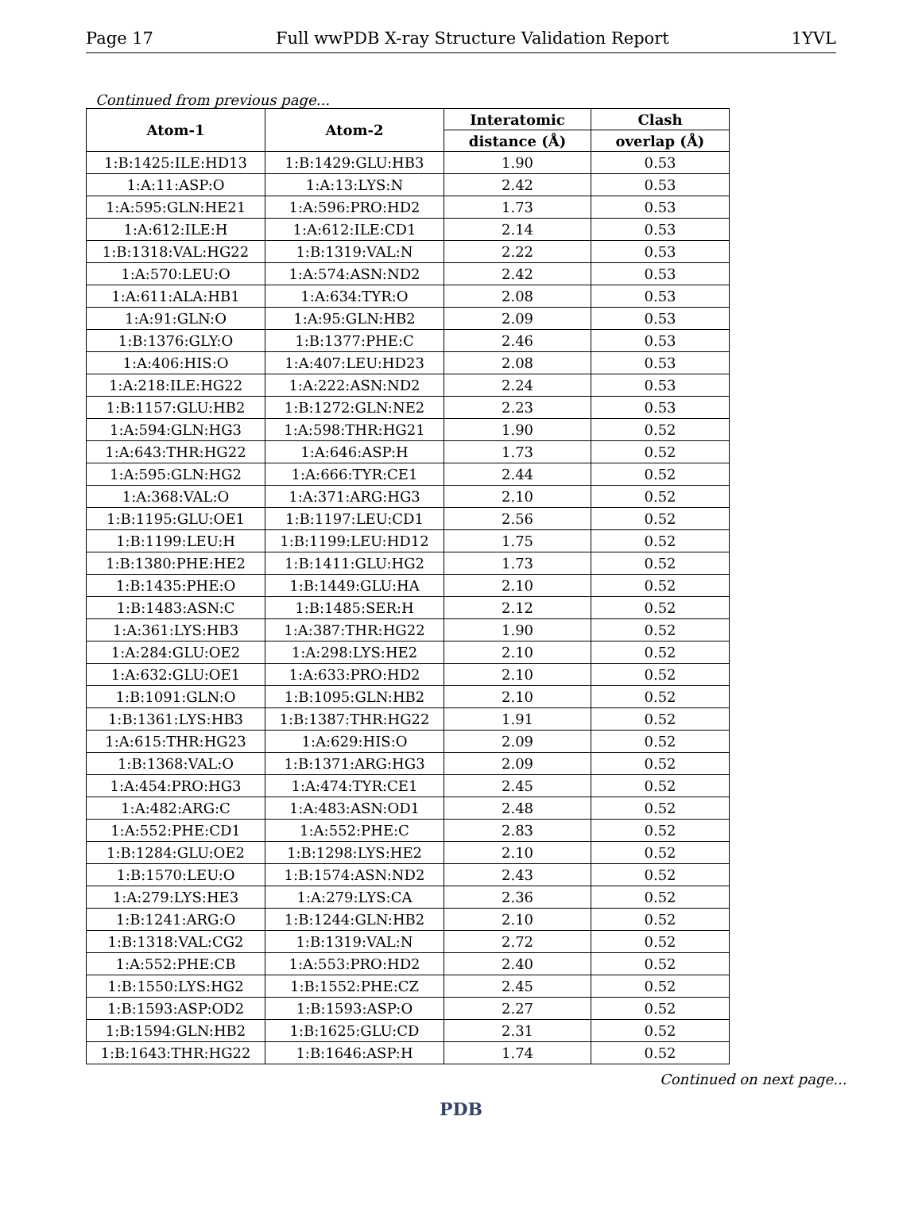Page 17 Full wwPDB X-ray Structure Validation Report 1YVL
Continued from previous page...
| Atom-1 | Atom-2 | Interatomic | Clash |
| --- | --- | --- | --- |
| | | distance (Å) | overlap (Å) |
| 1:B:1425:ILE:HD13 | 1:B:1429:GLU:HB3 | 1.90 | 0.53 |
| 1:A:11:ASP:O | 1:A:13:LYS:N | 2.42 | 0.53 |
| 1:A:595:GLN:HE21 | 1:A:596:PRO:HD2 | 1.73 | 0.53 |
| 1:A:612:ILE:H | 1:A:612:ILE:CD1 | 2.14 | 0.53 |
| 1:B:1318:VAL:HG22 | 1:B:1319:VAL:N | 2.22 | 0.53 |
| 1:A:570:LEU:O | 1:A:574:ASN:ND2 | 2.42 | 0.53 |
| 1:A:611:ALA:HB1 | 1:A:634:TYR:O | 2.08 | 0.53 |
| 1:A:91:GLN:O | 1:A:95:GLN:HB2 | 2.09 | 0.53 |
| 1:B:1376:GLY:O | 1:B:1377:PHE:C | 2.46 | 0.53 |
| 1:A:406:HIS:O | 1:A:407:LEU:HD23 | 2.08 | 0.53 |
| 1:A:218:ILE:HG22 | 1:A:222:ASN:ND2 | 2.24 | 0.53 |
| 1:B:1157:GLU:HB2 | 1:B:1272:GLN:NE2 | 2.23 | 0.53 |
| 1:A:594:GLN:HG3 | 1:A:598:THR:HG21 | 1.90 | 0.52 |
| 1:A:643:THR:HG22 | 1:A:646:ASP:H | 1.73 | 0.52 |
| 1:A:595:GLN:HG2 | 1:A:666:TYR:CE1 | 2.44 | 0.52 |
| 1:A:368:VAL:O | 1:A:371:ARG:HG3 | 2.10 | 0.52 |
| 1:B:1195:GLU:OE1 | 1:B:1197:LEU:CD1 | 2.56 | 0.52 |
| 1:B:1199:LEU:H | 1:B:1199:LEU:HD12 | 1.75 | 0.52 |
| 1:B:1380:PHE:HE2 | 1:B:1411:GLU:HG2 | 1.73 | 0.52 |
| 1:B:1435:PHE:O | 1:B:1449:GLU:HA | 2.10 | 0.52 |
| 1:B:1483:ASN:C | 1:B:1485:SER:H | 2.12 | 0.52 |
| 1:A:361:LYS:HB3 | 1:A:387:THR:HG22 | 1.90 | 0.52 |
| 1:A:284:GLU:OE2 | 1:A:298:LYS:HE2 | 2.10 | 0.52 |
| 1:A:632:GLU:OE1 | 1:A:633:PRO:HD2 | 2.10 | 0.52 |
| 1:B:1091:GLN:O | 1:B:1095:GLN:HB2 | 2.10 | 0.52 |
| 1:B:1361:LYS:HB3 | 1:B:1387:THR:HG22 | 1.91 | 0.52 |
| 1:A:615:THR:HG23 | 1:A:629:HIS:O | 2.09 | 0.52 |
| 1:B:1368:VAL:O | 1:B:1371:ARG:HG3 | 2.09 | 0.52 |
| 1:A:454:PRO:HG3 | 1:A:474:TYR:CE1 | 2.45 | 0.52 |
| 1:A:482:ARG:C | 1:A:483:ASN:OD1 | 2.48 | 0.52 |
| 1:A:552:PHE:CD1 | 1:A:552:PHE:C | 2.83 | 0.52 |
| 1:B:1284:GLU:OE2 | 1:B:1298:LYS:HE2 | 2.10 | 0.52 |
| 1:B:1570:LEU:O | 1:B:1574:ASN:ND2 | 2.43 | 0.52 |
| 1:A:279:LYS:HE3 | 1:A:279:LYS:CA | 2.36 | 0.52 |
| 1:B:1241:ARG:O | 1:B:1244:GLN:HB2 | 2.10 | 0.52 |
| 1:B:1318:VAL:CG2 | 1:B:1319:VAL:N | 2.72 | 0.52 |
| 1:A:552:PHE:CB | 1:A:553:PRO:HD2 | 2.40 | 0.52 |
| 1:B:1550:LYS:HG2 | 1:B:1552:PHE:CZ | 2.45 | 0.52 |
| 1:B:1593:ASP:OD2 | 1:B:1593:ASP:O | 2.27 | 0.52 |
| 1:B:1594:GLN:HB2 | 1:B:1625:GLU:CD | 2.31 | 0.52 |
| 1:B:1643:THR:HG22 | 1:B:1646:ASP:H | 1.74 | 0.52 |
Continued on next page...
PDB